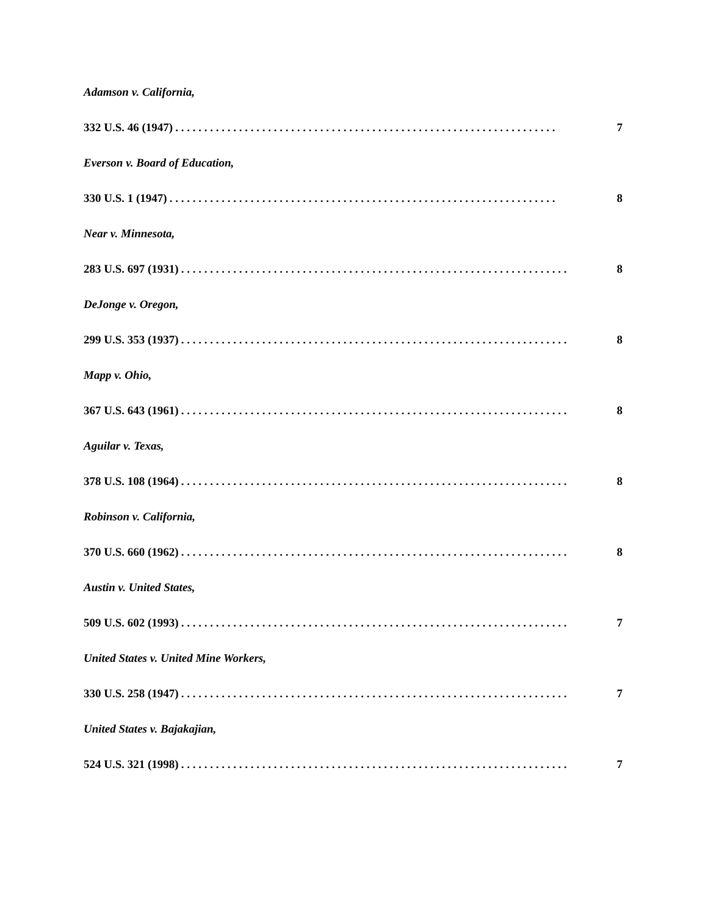Adamson v. California,
332 U.S. 46 (1947). . . . . . . . . . . . . . . . . . . . . . . . . . . . . . . . . . . . . . . . . . . . . . . . . . . . . . . . . . . . . . . . . . 7
Everson v. Board of Education,
330 U.S. 1 (1947). . . . . . . . . . . . . . . . . . . . . . . . . . . . . . . . . . . . . . . . . . . . . . . . . . . . . . . . . . . . . . . . . . . 8
Near v. Minnesota,
283 U.S. 697 (1931). . . . . . . . . . . . . . . . . . . . . . . . . . . . . . . . . . . . . . . . . . . . . . . . . . . . . . . . . . . . . . . . . . . 8
DeJonge v. Oregon,
299 U.S. 353 (1937). . . . . . . . . . . . . . . . . . . . . . . . . . . . . . . . . . . . . . . . . . . . . . . . . . . . . . . . . . . . . . . . . . . 8
Mapp v. Ohio,
367 U.S. 643 (1961). . . . . . . . . . . . . . . . . . . . . . . . . . . . . . . . . . . . . . . . . . . . . . . . . . . . . . . . . . . . . . . . . . . 8
Aguilar v. Texas,
378 U.S. 108 (1964). . . . . . . . . . . . . . . . . . . . . . . . . . . . . . . . . . . . . . . . . . . . . . . . . . . . . . . . . . . . . . . . . . . 8
Robinson v. California,
370 U.S. 660 (1962). . . . . . . . . . . . . . . . . . . . . . . . . . . . . . . . . . . . . . . . . . . . . . . . . . . . . . . . . . . . . . . . . . . 8
Austin v. United States,
509 U.S. 602 (1993). . . . . . . . . . . . . . . . . . . . . . . . . . . . . . . . . . . . . . . . . . . . . . . . . . . . . . . . . . . . . . . . . . . 7
United States v. United Mine Workers,
330 U.S. 258 (1947). . . . . . . . . . . . . . . . . . . . . . . . . . . . . . . . . . . . . . . . . . . . . . . . . . . . . . . . . . . . . . . . . . . 7
United States v. Bajakajian,
524 U.S. 321 (1998). . . . . . . . . . . . . . . . . . . . . . . . . . . . . . . . . . . . . . . . . . . . . . . . . . . . . . . . . . . . . . . . . . . 7